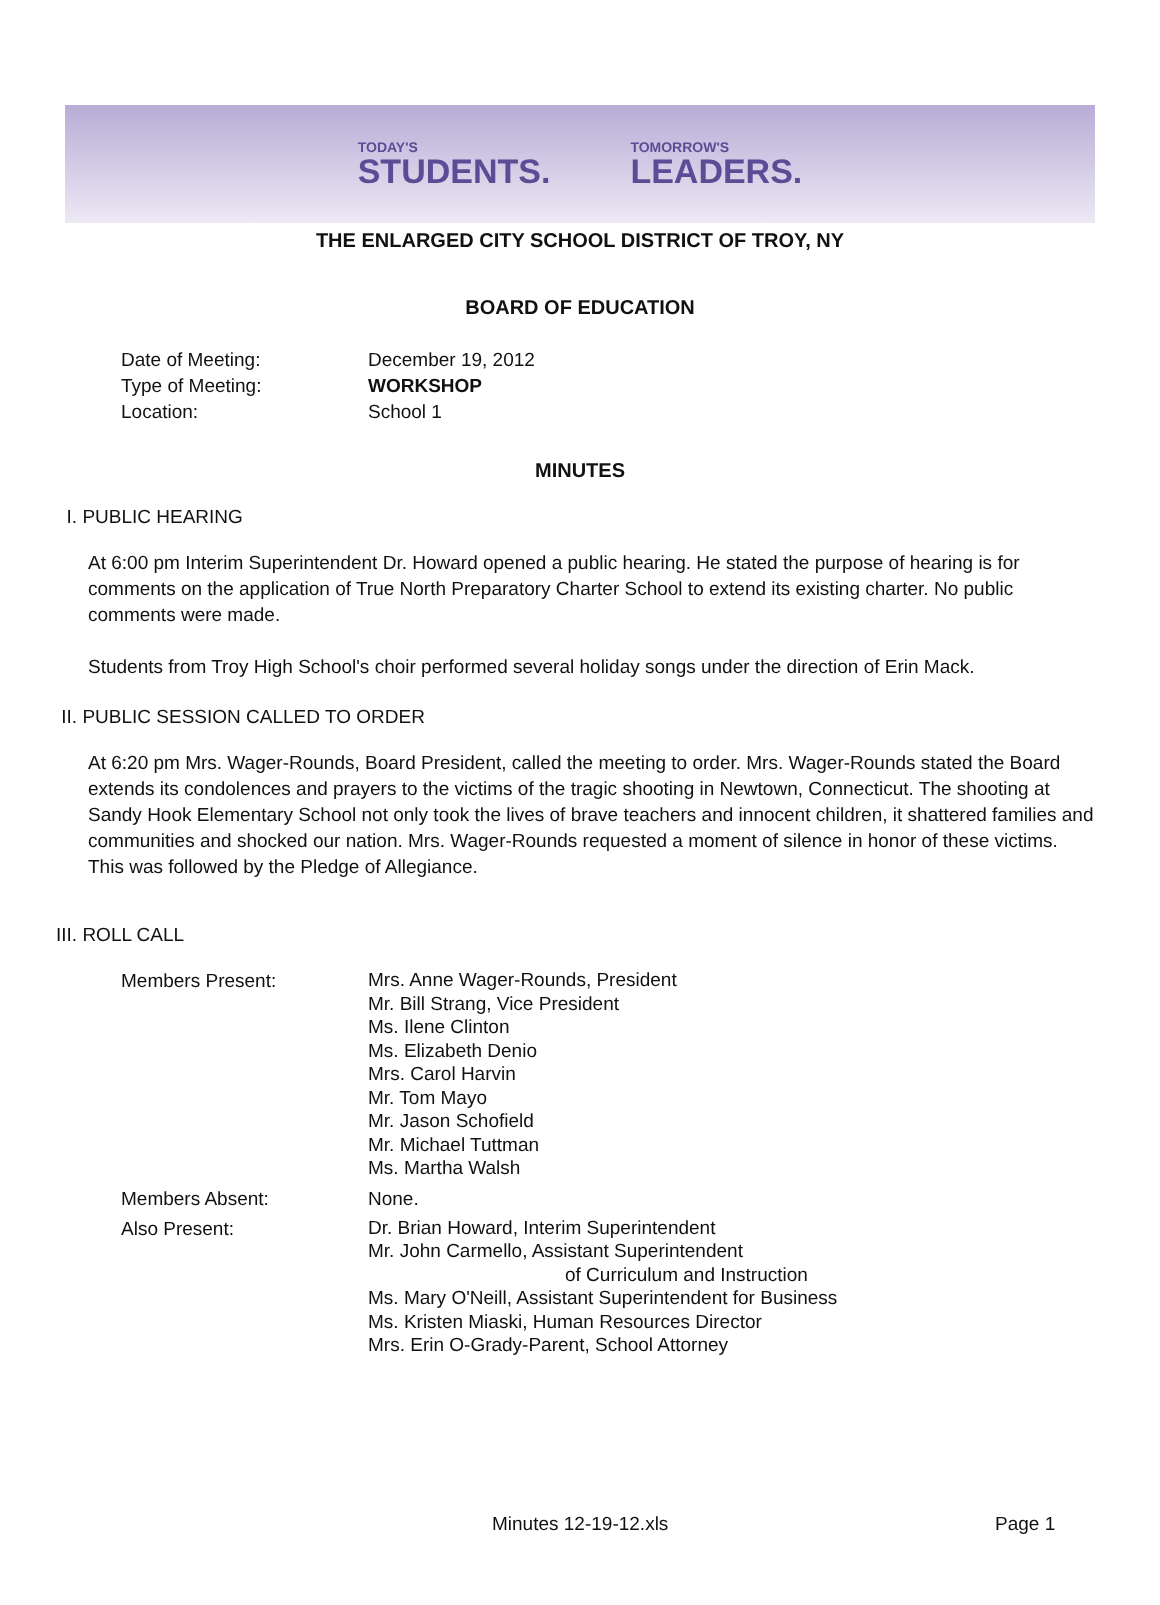TODAY'S
STUDENTS.
TOMORROW'S
LEADERS.
THE ENLARGED CITY SCHOOL DISTRICT OF TROY, NY
BOARD OF EDUCATION
Date of Meeting: December 19, 2012
Type of Meeting: WORKSHOP
Location: School 1
MINUTES
I. PUBLIC HEARING
At 6:00 pm Interim Superintendent Dr. Howard opened a public hearing. He stated the purpose of hearing is for comments on the application of True North Preparatory Charter School to extend its existing charter. No public comments were made.
Students from Troy High School's choir performed several holiday songs under the direction of Erin Mack.
II. PUBLIC SESSION CALLED TO ORDER
At 6:20 pm Mrs. Wager-Rounds, Board President, called the meeting to order. Mrs. Wager-Rounds stated the Board extends its condolences and prayers to the victims of the tragic shooting in Newtown, Connecticut. The shooting at Sandy Hook Elementary School not only took the lives of brave teachers and innocent children, it shattered families and communities and shocked our nation. Mrs. Wager-Rounds requested a moment of silence in honor of these victims. This was followed by the Pledge of Allegiance.
III. ROLL CALL
Members Present:
Mrs. Anne Wager-Rounds, President
Mr. Bill Strang, Vice President
Ms. Ilene Clinton
Ms. Elizabeth Denio
Mrs. Carol Harvin
Mr. Tom Mayo
Mr. Jason Schofield
Mr. Michael Tuttman
Ms. Martha Walsh
Members Absent: None.
Also Present:
Dr. Brian Howard, Interim Superintendent
Mr. John Carmello, Assistant Superintendent
of Curriculum and Instruction
Ms. Mary O'Neill, Assistant Superintendent for Business
Ms. Kristen Miaski, Human Resources Director
Mrs. Erin O-Grady-Parent, School Attorney
Minutes 12-19-12.xls Page 1